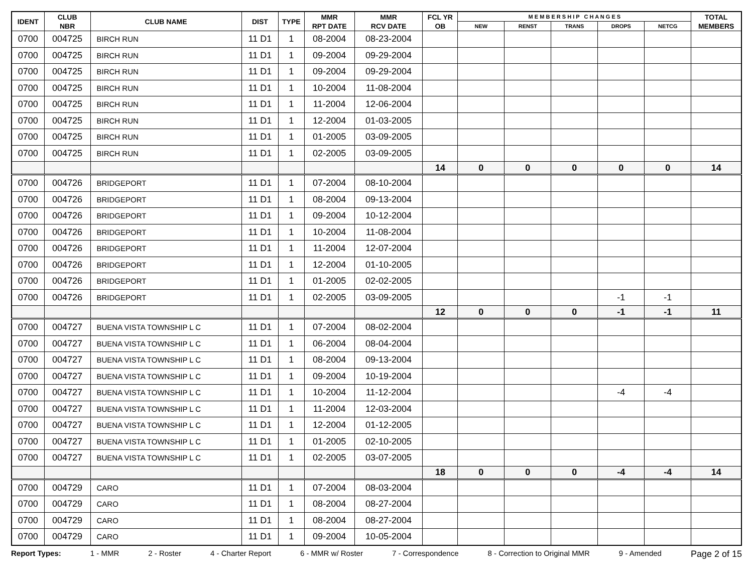| IDENT | CLUB NBR | CLUB NAME | DIST | TYPE | MMR RPT DATE | MMR RCV DATE | FCL YR OB | M E M B E R S H I P C H A N G E S | | | | | TOTAL MEMBERS |
| --- | --- | --- | --- | --- | --- | --- | --- | --- | --- | --- | --- | --- | --- |
| | | | | | | | | NEW | RENST | TRANS | DROPS | NETCG | |
| 0700 | 004725 | BIRCH RUN | 11 D1 | 1 | 08-2004 | 08-23-2004 | | | | | | | |
| 0700 | 004725 | BIRCH RUN | 11 D1 | 1 | 09-2004 | 09-29-2004 | | | | | | | |
| 0700 | 004725 | BIRCH RUN | 11 D1 | 1 | 09-2004 | 09-29-2004 | | | | | | | |
| 0700 | 004725 | BIRCH RUN | 11 D1 | 1 | 10-2004 | 11-08-2004 | | | | | | | |
| 0700 | 004725 | BIRCH RUN | 11 D1 | 1 | 11-2004 | 12-06-2004 | | | | | | | |
| 0700 | 004725 | BIRCH RUN | 11 D1 | 1 | 12-2004 | 01-03-2005 | | | | | | | |
| 0700 | 004725 | BIRCH RUN | 11 D1 | 1 | 01-2005 | 03-09-2005 | | | | | | | |
| 0700 | 004725 | BIRCH RUN | 11 D1 | 1 | 02-2005 | 03-09-2005 | | | | | | | |
| | | | | | | | 14 | 0 | 0 | 0 | 0 | 0 | 14 |
| 0700 | 004726 | BRIDGEPORT | 11 D1 | 1 | 07-2004 | 08-10-2004 | | | | | | | |
| 0700 | 004726 | BRIDGEPORT | 11 D1 | 1 | 08-2004 | 09-13-2004 | | | | | | | |
| 0700 | 004726 | BRIDGEPORT | 11 D1 | 1 | 09-2004 | 10-12-2004 | | | | | | | |
| 0700 | 004726 | BRIDGEPORT | 11 D1 | 1 | 10-2004 | 11-08-2004 | | | | | | | |
| 0700 | 004726 | BRIDGEPORT | 11 D1 | 1 | 11-2004 | 12-07-2004 | | | | | | | |
| 0700 | 004726 | BRIDGEPORT | 11 D1 | 1 | 12-2004 | 01-10-2005 | | | | | | | |
| 0700 | 004726 | BRIDGEPORT | 11 D1 | 1 | 01-2005 | 02-02-2005 | | | | | | | |
| 0700 | 004726 | BRIDGEPORT | 11 D1 | 1 | 02-2005 | 03-09-2005 | | | | | -1 | -1 | |
| | | | | | | | 12 | 0 | 0 | 0 | -1 | -1 | 11 |
| 0700 | 004727 | BUENA VISTA TOWNSHIP L C | 11 D1 | 1 | 07-2004 | 08-02-2004 | | | | | | | |
| 0700 | 004727 | BUENA VISTA TOWNSHIP L C | 11 D1 | 1 | 06-2004 | 08-04-2004 | | | | | | | |
| 0700 | 004727 | BUENA VISTA TOWNSHIP L C | 11 D1 | 1 | 08-2004 | 09-13-2004 | | | | | | | |
| 0700 | 004727 | BUENA VISTA TOWNSHIP L C | 11 D1 | 1 | 09-2004 | 10-19-2004 | | | | | | | |
| 0700 | 004727 | BUENA VISTA TOWNSHIP L C | 11 D1 | 1 | 10-2004 | 11-12-2004 | | | | | -4 | -4 | |
| 0700 | 004727 | BUENA VISTA TOWNSHIP L C | 11 D1 | 1 | 11-2004 | 12-03-2004 | | | | | | | |
| 0700 | 004727 | BUENA VISTA TOWNSHIP L C | 11 D1 | 1 | 12-2004 | 01-12-2005 | | | | | | | |
| 0700 | 004727 | BUENA VISTA TOWNSHIP L C | 11 D1 | 1 | 01-2005 | 02-10-2005 | | | | | | | |
| 0700 | 004727 | BUENA VISTA TOWNSHIP L C | 11 D1 | 1 | 02-2005 | 03-07-2005 | | | | | | | |
| | | | | | | | 18 | 0 | 0 | 0 | -4 | -4 | 14 |
| 0700 | 004729 | CARO | 11 D1 | 1 | 07-2004 | 08-03-2004 | | | | | | | |
| 0700 | 004729 | CARO | 11 D1 | 1 | 08-2004 | 08-27-2004 | | | | | | | |
| 0700 | 004729 | CARO | 11 D1 | 1 | 08-2004 | 08-27-2004 | | | | | | | |
| 0700 | 004729 | CARO | 11 D1 | 1 | 09-2004 | 10-05-2004 | | | | | | | |
Report Types: 1 - MMR 2 - Roster 4 - Charter Report 6 - MMR w/ Roster 7 - Correspondence 8 - Correction to Original MMR 9 - Amended Page 2 of 15